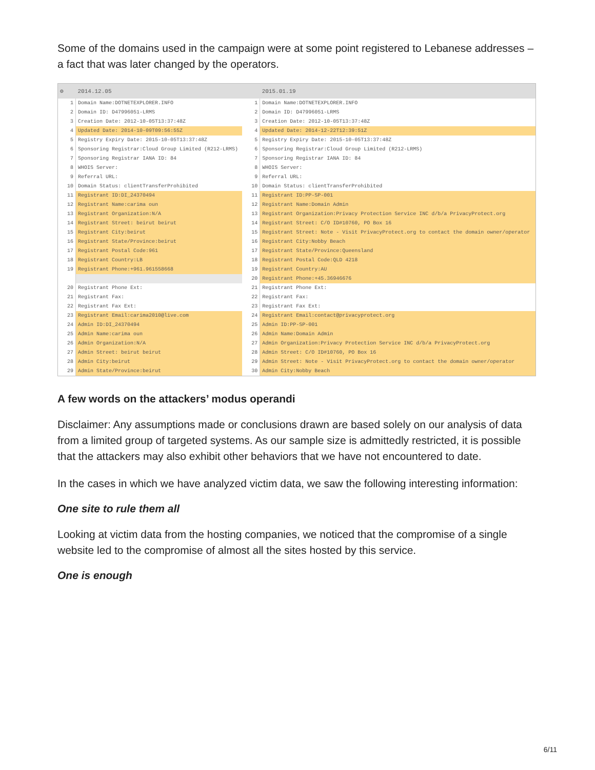Some of the domains used in the campaign were at some point registered to Lebanese addresses – a fact that was later changed by the operators.
| ⚙ | 2014.12.05 | | 2015.01.19 |
| --- | --- | --- | --- |
| 1 | Domain Name:DOTNETEXPLORER.INFO | 1 | Domain Name:DOTNETEXPLORER.INFO |
| 2 | Domain ID: D47996051-LRMS | 2 | Domain ID: D47996051-LRMS |
| 3 | Creation Date: 2012-10-05T13:37:48Z | 3 | Creation Date: 2012-10-05T13:37:48Z |
| 4 | Updated Date: 2014-10-09T09:56:55Z | 4 | Updated Date: 2014-12-22T12:39:51Z |
| 5 | Registry Expiry Date: 2015-10-05T13:37:48Z | 5 | Registry Expiry Date: 2015-10-05T13:37:48Z |
| 6 | Sponsoring Registrar:Cloud Group Limited (R212-LRMS) | 6 | Sponsoring Registrar:Cloud Group Limited (R212-LRMS) |
| 7 | Sponsoring Registrar IANA ID: 84 | 7 | Sponsoring Registrar IANA ID: 84 |
| 8 | WHOIS Server: | 8 | WHOIS Server: |
| 9 | Referral URL: | 9 | Referral URL: |
| 10 | Domain Status: clientTransferProhibited | 10 | Domain Status: clientTransferProhibited |
| 11 | Registrant ID:DI_24370494 | 11 | Registrant ID:PP-SP-001 |
| 12 | Registrant Name:carima oun | 12 | Registrant Name:Domain Admin |
| 13 | Registrant Organization:N/A | 13 | Registrant Organization:Privacy Protection Service INC d/b/a PrivacyProtect.org |
| 14 | Registrant Street: beirut beirut | 14 | Registrant Street: C/O ID#10760, PO Box 16 |
| 15 | Registrant City:beirut | 15 | Registrant Street: Note - Visit PrivacyProtect.org to contact the domain owner/operator |
| 16 | Registrant State/Province:beirut | 16 | Registrant City:Nobby Beach |
| 17 | Registrant Postal Code:961 | 17 | Registrant State/Province:Queensland |
| 18 | Registrant Country:LB | 18 | Registrant Postal Code:QLD 4218 |
| 19 | Registrant Phone:+961.961558668 | 19 | Registrant Country:AU |
| | | 20 | Registrant Phone:+45.36946676 |
| 20 | Registrant Phone Ext: | 21 | Registrant Phone Ext: |
| 21 | Registrant Fax: | 22 | Registrant Fax: |
| 22 | Registrant Fax Ext: | 23 | Registrant Fax Ext: |
| 23 | Registrant Email:carima2010@live.com | 24 | Registrant Email:contact@privacyprotect.org |
| 24 | Admin ID:DI_24370494 | 25 | Admin ID:PP-SP-001 |
| 25 | Admin Name:carima oun | 26 | Admin Name:Domain Admin |
| 26 | Admin Organization:N/A | 27 | Admin Organization:Privacy Protection Service INC d/b/a PrivacyProtect.org |
| 27 | Admin Street: beirut beirut | 28 | Admin Street: C/O ID#10760, PO Box 16 |
| 28 | Admin City:beirut | 29 | Admin Street: Note - Visit PrivacyProtect.org to contact the domain owner/operator |
| 29 | Admin State/Province:beirut | 30 | Admin City:Nobby Beach |
A few words on the attackers’ modus operandi
Disclaimer: Any assumptions made or conclusions drawn are based solely on our analysis of data from a limited group of targeted systems. As our sample size is admittedly restricted, it is possible that the attackers may also exhibit other behaviors that we have not encountered to date.
In the cases in which we have analyzed victim data, we saw the following interesting information:
One site to rule them all
Looking at victim data from the hosting companies, we noticed that the compromise of a single website led to the compromise of almost all the sites hosted by this service.
One is enough
6/11